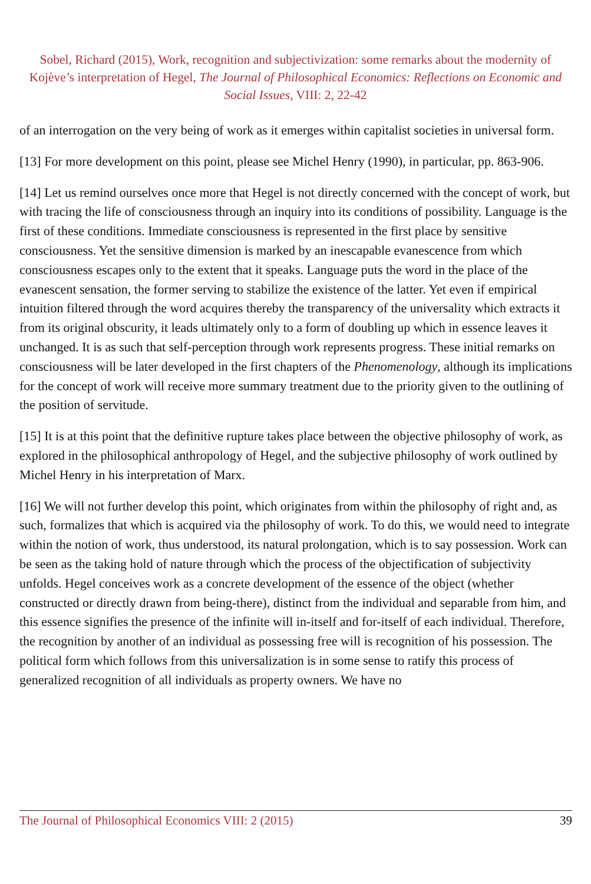Sobel, Richard (2015), Work, recognition and subjectivization: some remarks about the modernity of Kojève’s interpretation of Hegel, The Journal of Philosophical Economics: Reflections on Economic and Social Issues, VIII: 2, 22-42
of an interrogation on the very being of work as it emerges within capitalist societies in universal form.
[13] For more development on this point, please see Michel Henry (1990), in particular, pp. 863-906.
[14] Let us remind ourselves once more that Hegel is not directly concerned with the concept of work, but with tracing the life of consciousness through an inquiry into its conditions of possibility. Language is the first of these conditions. Immediate consciousness is represented in the first place by sensitive consciousness. Yet the sensitive dimension is marked by an inescapable evanescence from which consciousness escapes only to the extent that it speaks. Language puts the word in the place of the evanescent sensation, the former serving to stabilize the existence of the latter. Yet even if empirical intuition filtered through the word acquires thereby the transparency of the universality which extracts it from its original obscurity, it leads ultimately only to a form of doubling up which in essence leaves it unchanged. It is as such that self-perception through work represents progress. These initial remarks on consciousness will be later developed in the first chapters of the Phenomenology, although its implications for the concept of work will receive more summary treatment due to the priority given to the outlining of the position of servitude.
[15] It is at this point that the definitive rupture takes place between the objective philosophy of work, as explored in the philosophical anthropology of Hegel, and the subjective philosophy of work outlined by Michel Henry in his interpretation of Marx.
[16] We will not further develop this point, which originates from within the philosophy of right and, as such, formalizes that which is acquired via the philosophy of work. To do this, we would need to integrate within the notion of work, thus understood, its natural prolongation, which is to say possession. Work can be seen as the taking hold of nature through which the process of the objectification of subjectivity unfolds. Hegel conceives work as a concrete development of the essence of the object (whether constructed or directly drawn from being-there), distinct from the individual and separable from him, and this essence signifies the presence of the infinite will in-itself and for-itself of each individual. Therefore, the recognition by another of an individual as possessing free will is recognition of his possession. The political form which follows from this universalization is in some sense to ratify this process of generalized recognition of all individuals as property owners. We have no
The Journal of Philosophical Economics VIII: 2 (2015) 39